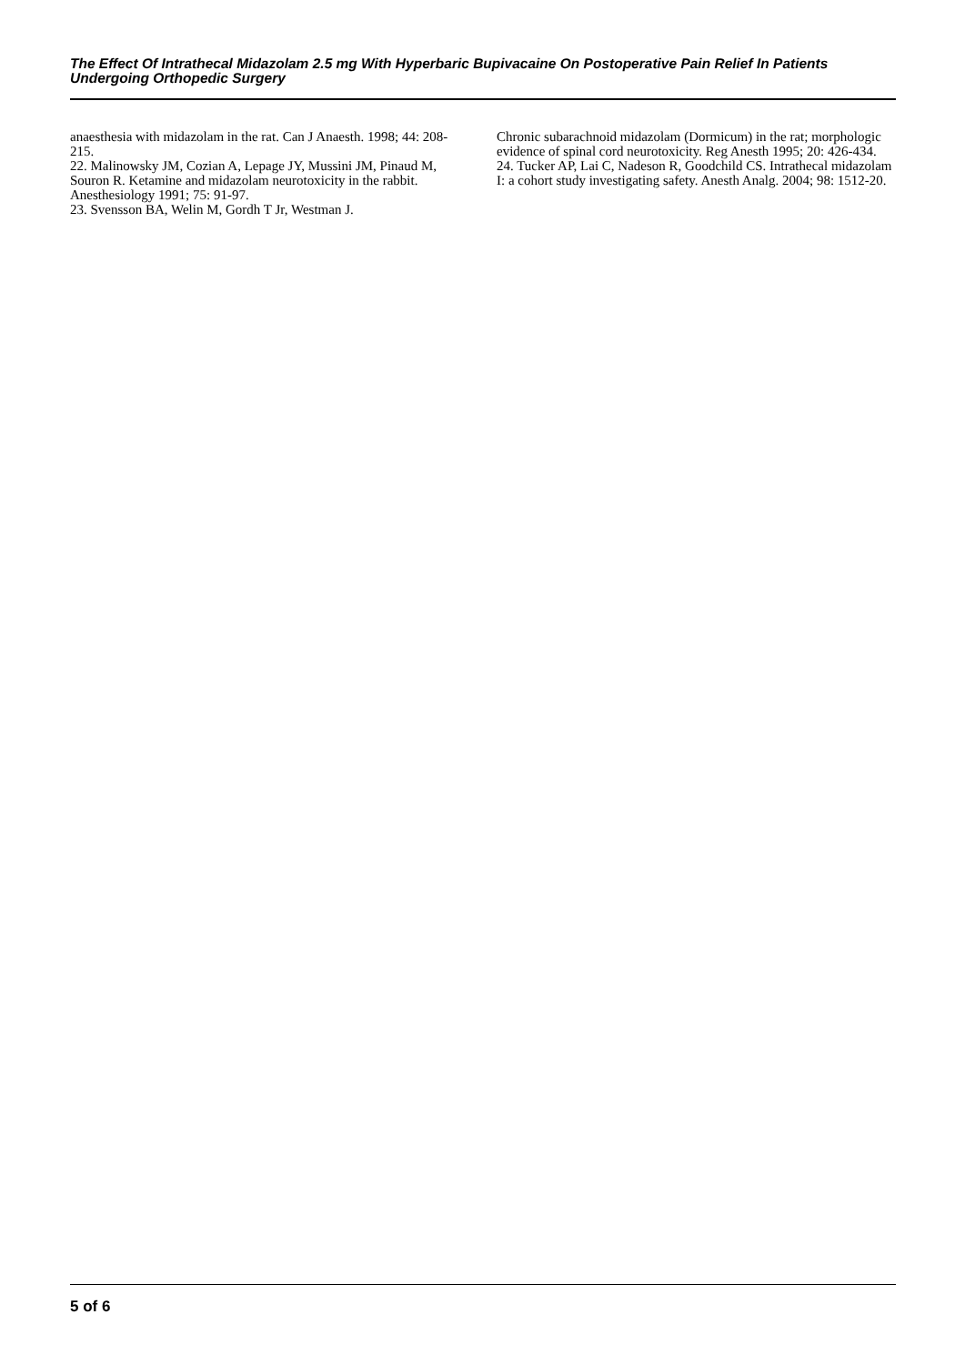The Effect Of Intrathecal Midazolam 2.5 mg With Hyperbaric Bupivacaine On Postoperative Pain Relief In Patients Undergoing Orthopedic Surgery
anaesthesia with midazolam in the rat. Can J Anaesth. 1998; 44: 208- 215.
22. Malinowsky JM, Cozian A, Lepage JY, Mussini JM, Pinaud M, Souron R. Ketamine and midazolam neurotoxicity in the rabbit. Anesthesiology 1991; 75: 91-97.
23. Svensson BA, Welin M, Gordh T Jr, Westman J.
Chronic subarachnoid midazolam (Dormicum) in the rat; morphologic evidence of spinal cord neurotoxicity. Reg Anesth 1995; 20: 426-434.
24. Tucker AP, Lai C, Nadeson R, Goodchild CS. Intrathecal midazolam I: a cohort study investigating safety. Anesth Analg. 2004; 98: 1512-20.
5 of 6